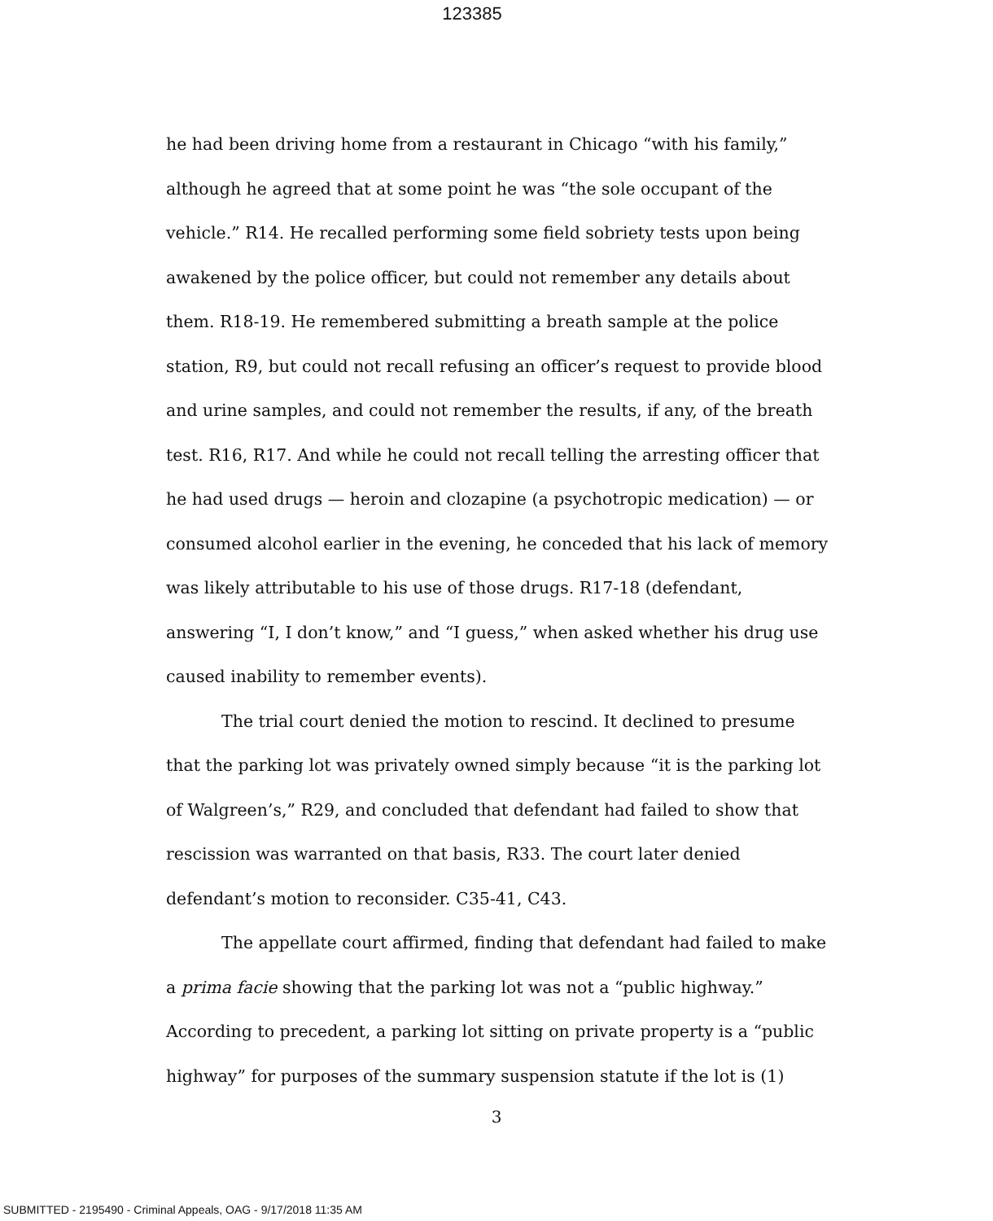123385
he had been driving home from a restaurant in Chicago “with his family,” although he agreed that at some point he was “the sole occupant of the vehicle.” R14. He recalled performing some field sobriety tests upon being awakened by the police officer, but could not remember any details about them. R18-19. He remembered submitting a breath sample at the police station, R9, but could not recall refusing an officer’s request to provide blood and urine samples, and could not remember the results, if any, of the breath test. R16, R17. And while he could not recall telling the arresting officer that he had used drugs — heroin and clozapine (a psychotropic medication) — or consumed alcohol earlier in the evening, he conceded that his lack of memory was likely attributable to his use of those drugs. R17-18 (defendant, answering “I, I don’t know,” and “I guess,” when asked whether his drug use caused inability to remember events).
The trial court denied the motion to rescind. It declined to presume that the parking lot was privately owned simply because “it is the parking lot of Walgreen’s,” R29, and concluded that defendant had failed to show that rescission was warranted on that basis, R33. The court later denied defendant’s motion to reconsider. C35-41, C43.
The appellate court affirmed, finding that defendant had failed to make a prima facie showing that the parking lot was not a “public highway.” According to precedent, a parking lot sitting on private property is a “public highway” for purposes of the summary suspension statute if the lot is (1)
3
SUBMITTED - 2195490 - Criminal Appeals, OAG - 9/17/2018 11:35 AM